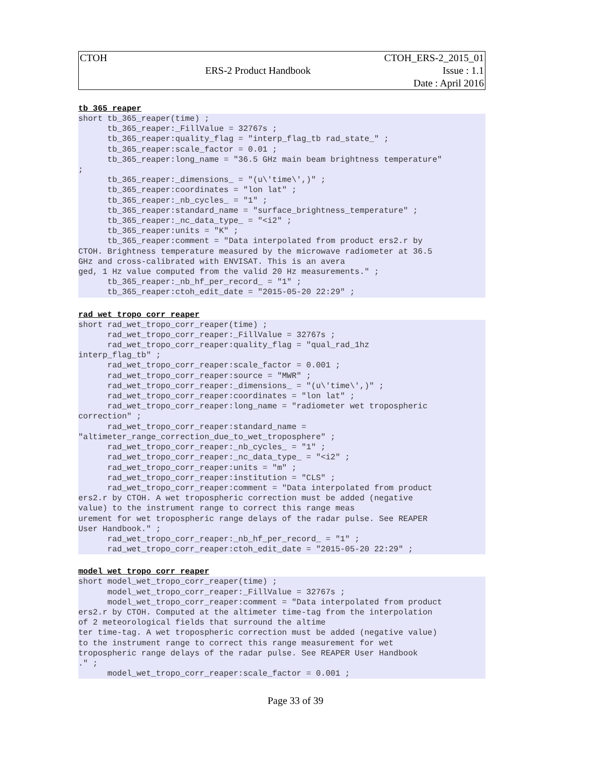| CTOH | | CTOH_ERS-2_2015_01 |
| | ERS-2 Product Handbook | Issue : 1.1 |
| | | Date : April 2016 |
tb_365_reaper
short tb_365_reaper(time) ;
      tb_365_reaper:_FillValue = 32767s ;
      tb_365_reaper:quality_flag = "interp_flag_tb rad_state_" ;
      tb_365_reaper:scale_factor = 0.01 ;
      tb_365_reaper:long_name = "36.5 GHz main beam brightness temperature"
;
      tb_365_reaper:_dimensions_ = "(u\'time\',)" ;
      tb_365_reaper:coordinates = "lon lat" ;
      tb_365_reaper:_nb_cycles_ = "1" ;
      tb_365_reaper:standard_name = "surface_brightness_temperature" ;
      tb_365_reaper:_nc_data_type_ = "<i2" ;
      tb_365_reaper:units = "K" ;
      tb_365_reaper:comment = "Data interpolated from product ers2.r by
CTOH. Brightness temperature measured by the microwave radiometer at 36.5
GHz and cross-calibrated with ENVISAT. This is an avera
ged, 1 Hz value computed from the valid 20 Hz measurements." ;
      tb_365_reaper:_nb_hf_per_record_ = "1" ;
      tb_365_reaper:ctoh_edit_date = "2015-05-20 22:29" ;
rad_wet_tropo_corr_reaper
short rad_wet_tropo_corr_reaper(time) ;
      rad_wet_tropo_corr_reaper:_FillValue = 32767s ;
      rad_wet_tropo_corr_reaper:quality_flag = "qual_rad_1hz
interp_flag_tb" ;
      rad_wet_tropo_corr_reaper:scale_factor = 0.001 ;
      rad_wet_tropo_corr_reaper:source = "MWR" ;
      rad_wet_tropo_corr_reaper:_dimensions_ = "(u\'time\',)" ;
      rad_wet_tropo_corr_reaper:coordinates = "lon lat" ;
      rad_wet_tropo_corr_reaper:long_name = "radiometer wet tropospheric
correction" ;
      rad_wet_tropo_corr_reaper:standard_name =
"altimeter_range_correction_due_to_wet_troposphere" ;
      rad_wet_tropo_corr_reaper:_nb_cycles_ = "1" ;
      rad_wet_tropo_corr_reaper:_nc_data_type_ = "<i2" ;
      rad_wet_tropo_corr_reaper:units = "m" ;
      rad_wet_tropo_corr_reaper:institution = "CLS" ;
      rad_wet_tropo_corr_reaper:comment = "Data interpolated from product
ers2.r by CTOH. A wet tropospheric correction must be added (negative
value) to the instrument range to correct this range meas
urement for wet tropospheric range delays of the radar pulse. See REAPER
User Handbook." ;
      rad_wet_tropo_corr_reaper:_nb_hf_per_record_ = "1" ;
      rad_wet_tropo_corr_reaper:ctoh_edit_date = "2015-05-20 22:29" ;
model_wet_tropo_corr_reaper
short model_wet_tropo_corr_reaper(time) ;
      model_wet_tropo_corr_reaper:_FillValue = 32767s ;
      model_wet_tropo_corr_reaper:comment = "Data interpolated from product
ers2.r by CTOH. Computed at the altimeter time-tag from the interpolation
of 2 meteorological fields that surround the altime
ter time-tag. A wet tropospheric correction must be added (negative value)
to the instrument range to correct this range measurement for wet
tropospheric range delays of the radar pulse. See REAPER User Handbook
." ;
      model_wet_tropo_corr_reaper:scale_factor = 0.001 ;
Page 33 of 39